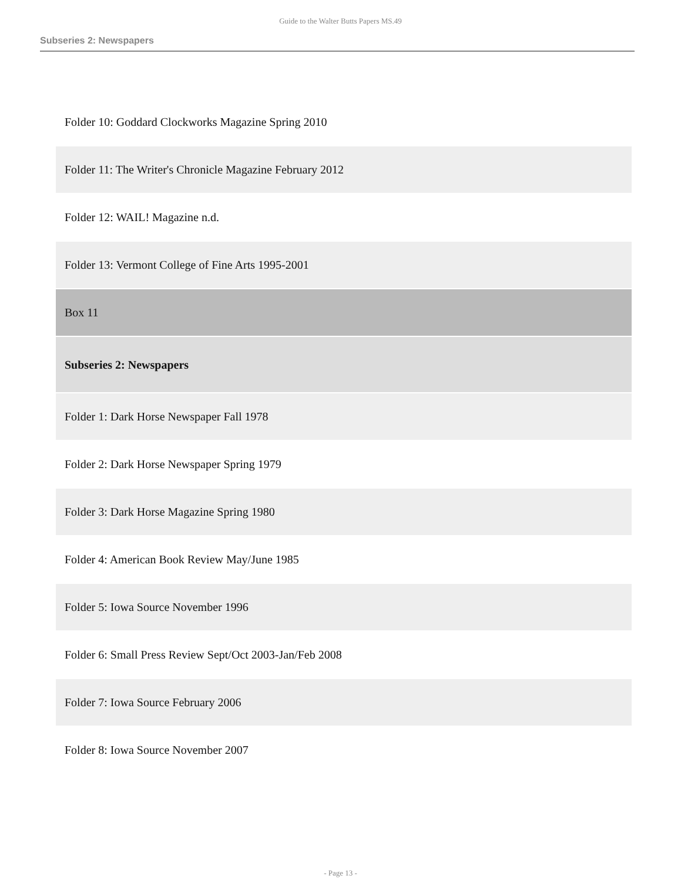Guide to the Walter Butts Papers MS.49
Subseries 2: Newspapers
| Folder 10: Goddard Clockworks Magazine Spring 2010 |
| Folder 11: The Writer's Chronicle Magazine February 2012 |
| Folder 12: WAIL! Magazine n.d. |
| Folder 13: Vermont College of Fine Arts 1995-2001 |
| Box 11 |
| Subseries 2: Newspapers |
| Folder 1: Dark Horse Newspaper Fall 1978 |
| Folder 2: Dark Horse Newspaper Spring 1979 |
| Folder 3: Dark Horse Magazine Spring 1980 |
| Folder 4: American Book Review May/June 1985 |
| Folder 5: Iowa Source November 1996 |
| Folder 6: Small Press Review Sept/Oct 2003-Jan/Feb 2008 |
| Folder 7: Iowa Source February 2006 |
| Folder 8: Iowa Source November 2007 |
- Page 13 -